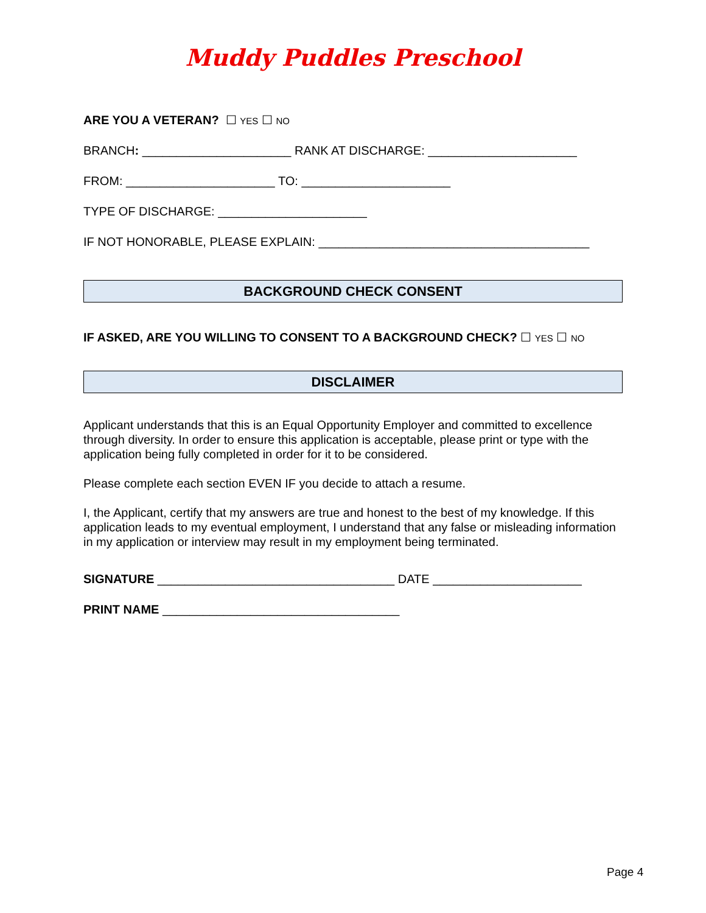Muddy Puddles Preschool
ARE YOU A VETERAN? ☐ YES ☐ NO
BRANCH: ______________________ RANK AT DISCHARGE: ______________________
FROM: ______________________ TO: ______________________
TYPE OF DISCHARGE: ______________________
IF NOT HONORABLE, PLEASE EXPLAIN: ________________________________________
BACKGROUND CHECK CONSENT
IF ASKED, ARE YOU WILLING TO CONSENT TO A BACKGROUND CHECK? ☐ YES ☐ NO
DISCLAIMER
Applicant understands that this is an Equal Opportunity Employer and committed to excellence through diversity. In order to ensure this application is acceptable, please print or type with the application being fully completed in order for it to be considered.
Please complete each section EVEN IF you decide to attach a resume.
I, the Applicant, certify that my answers are true and honest to the best of my knowledge. If this application leads to my eventual employment, I understand that any false or misleading information in my application or interview may result in my employment being terminated.
SIGNATURE ___________________________________ DATE ______________________
PRINT NAME ___________________________________
Page 4